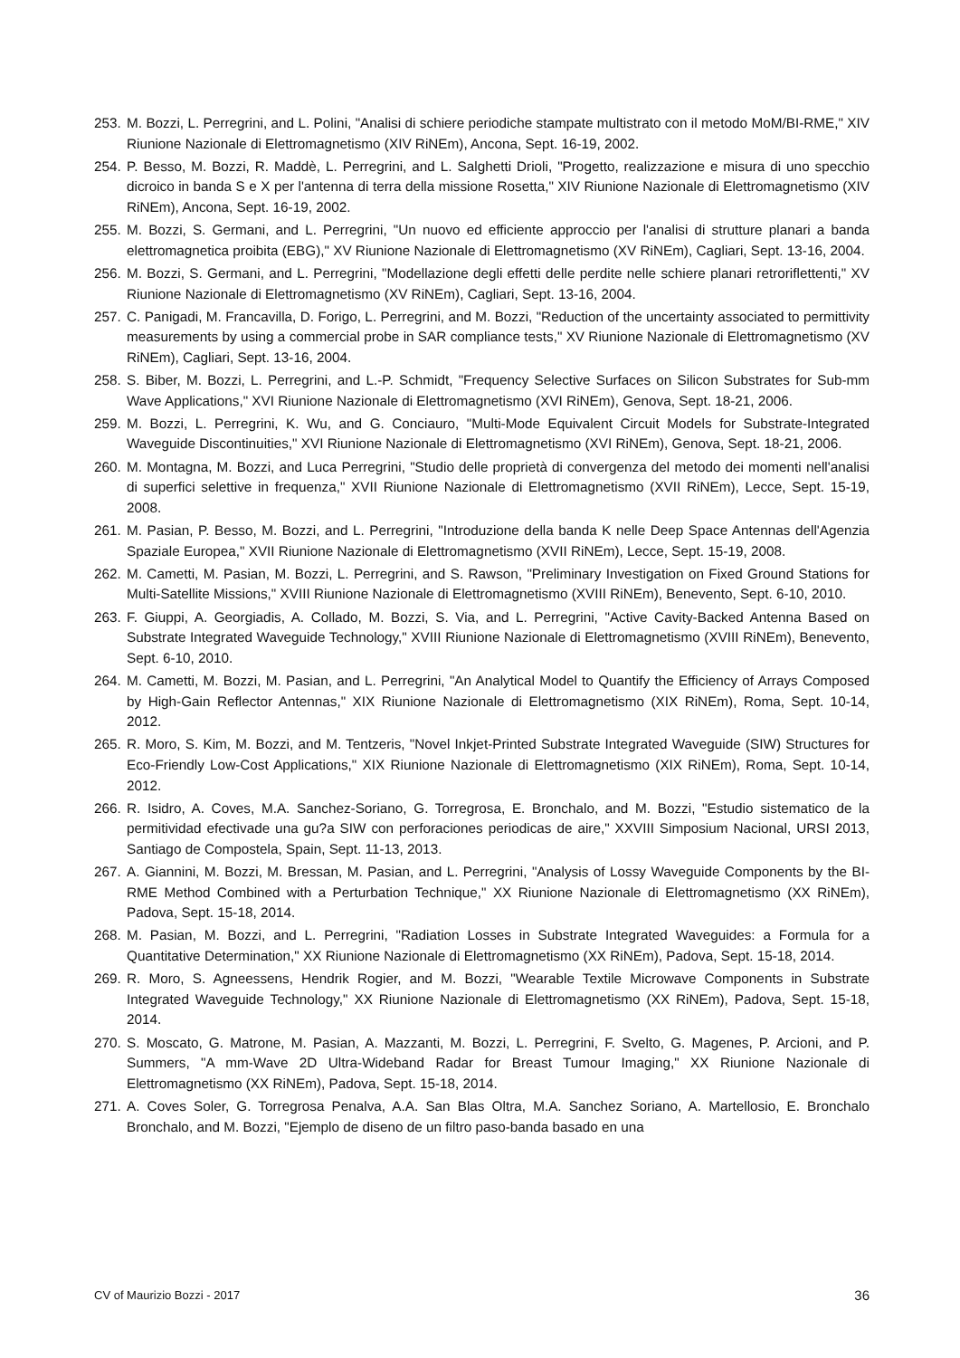253. M. Bozzi, L. Perregrini, and L. Polini, "Analisi di schiere periodiche stampate multistrato con il metodo MoM/BI-RME," XIV Riunione Nazionale di Elettromagnetismo (XIV RiNEm), Ancona, Sept. 16-19, 2002.
254. P. Besso, M. Bozzi, R. Maddè, L. Perregrini, and L. Salghetti Drioli, "Progetto, realizzazione e misura di uno specchio dicroico in banda S e X per l'antenna di terra della missione Rosetta," XIV Riunione Nazionale di Elettromagnetismo (XIV RiNEm), Ancona, Sept. 16-19, 2002.
255. M. Bozzi, S. Germani, and L. Perregrini, "Un nuovo ed efficiente approccio per l'analisi di strutture planari a banda elettromagnetica proibita (EBG)," XV Riunione Nazionale di Elettromagnetismo (XV RiNEm), Cagliari, Sept. 13-16, 2004.
256. M. Bozzi, S. Germani, and L. Perregrini, "Modellazione degli effetti delle perdite nelle schiere planari retroriflettenti," XV Riunione Nazionale di Elettromagnetismo (XV RiNEm), Cagliari, Sept. 13-16, 2004.
257. C. Panigadi, M. Francavilla, D. Forigo, L. Perregrini, and M. Bozzi, "Reduction of the uncertainty associated to permittivity measurements by using a commercial probe in SAR compliance tests," XV Riunione Nazionale di Elettromagnetismo (XV RiNEm), Cagliari, Sept. 13-16, 2004.
258. S. Biber, M. Bozzi, L. Perregrini, and L.-P. Schmidt, "Frequency Selective Surfaces on Silicon Substrates for Sub-mm Wave Applications," XVI Riunione Nazionale di Elettromagnetismo (XVI RiNEm), Genova, Sept. 18-21, 2006.
259. M. Bozzi, L. Perregrini, K. Wu, and G. Conciauro, "Multi-Mode Equivalent Circuit Models for Substrate-Integrated Waveguide Discontinuities," XVI Riunione Nazionale di Elettromagnetismo (XVI RiNEm), Genova, Sept. 18-21, 2006.
260. M. Montagna, M. Bozzi, and Luca Perregrini, "Studio delle proprietà di convergenza del metodo dei momenti nell'analisi di superfici selettive in frequenza," XVII Riunione Nazionale di Elettromagnetismo (XVII RiNEm), Lecce, Sept. 15-19, 2008.
261. M. Pasian, P. Besso, M. Bozzi, and L. Perregrini, "Introduzione della banda K nelle Deep Space Antennas dell'Agenzia Spaziale Europea," XVII Riunione Nazionale di Elettromagnetismo (XVII RiNEm), Lecce, Sept. 15-19, 2008.
262. M. Cametti, M. Pasian, M. Bozzi, L. Perregrini, and S. Rawson, "Preliminary Investigation on Fixed Ground Stations for Multi-Satellite Missions," XVIII Riunione Nazionale di Elettromagnetismo (XVIII RiNEm), Benevento, Sept. 6-10, 2010.
263. F. Giuppi, A. Georgiadis, A. Collado, M. Bozzi, S. Via, and L. Perregrini, "Active Cavity-Backed Antenna Based on Substrate Integrated Waveguide Technology," XVIII Riunione Nazionale di Elettromagnetismo (XVIII RiNEm), Benevento, Sept. 6-10, 2010.
264. M. Cametti, M. Bozzi, M. Pasian, and L. Perregrini, "An Analytical Model to Quantify the Efficiency of Arrays Composed by High-Gain Reflector Antennas," XIX Riunione Nazionale di Elettromagnetismo (XIX RiNEm), Roma, Sept. 10-14, 2012.
265. R. Moro, S. Kim, M. Bozzi, and M. Tentzeris, "Novel Inkjet-Printed Substrate Integrated Waveguide (SIW) Structures for Eco-Friendly Low-Cost Applications," XIX Riunione Nazionale di Elettromagnetismo (XIX RiNEm), Roma, Sept. 10-14, 2012.
266. R. Isidro, A. Coves, M.A. Sanchez-Soriano, G. Torregrosa, E. Bronchalo, and M. Bozzi, "Estudio sistematico de la permitividad efectivade una gu?a SIW con perforaciones periodicas de aire," XXVIII Simposium Nacional, URSI 2013, Santiago de Compostela, Spain, Sept. 11-13, 2013.
267. A. Giannini, M. Bozzi, M. Bressan, M. Pasian, and L. Perregrini, "Analysis of Lossy Waveguide Components by the BI-RME Method Combined with a Perturbation Technique," XX Riunione Nazionale di Elettromagnetismo (XX RiNEm), Padova, Sept. 15-18, 2014.
268. M. Pasian, M. Bozzi, and L. Perregrini, "Radiation Losses in Substrate Integrated Waveguides: a Formula for a Quantitative Determination," XX Riunione Nazionale di Elettromagnetismo (XX RiNEm), Padova, Sept. 15-18, 2014.
269. R. Moro, S. Agneessens, Hendrik Rogier, and M. Bozzi, "Wearable Textile Microwave Components in Substrate Integrated Waveguide Technology," XX Riunione Nazionale di Elettromagnetismo (XX RiNEm), Padova, Sept. 15-18, 2014.
270. S. Moscato, G. Matrone, M. Pasian, A. Mazzanti, M. Bozzi, L. Perregrini, F. Svelto, G. Magenes, P. Arcioni, and P. Summers, "A mm-Wave 2D Ultra-Wideband Radar for Breast Tumour Imaging," XX Riunione Nazionale di Elettromagnetismo (XX RiNEm), Padova, Sept. 15-18, 2014.
271. A. Coves Soler, G. Torregrosa Penalva, A.A. San Blas Oltra, M.A. Sanchez Soriano, A. Martellosio, E. Bronchalo Bronchalo, and M. Bozzi, "Ejemplo de diseno de un filtro paso-banda basado en una
CV of Maurizio Bozzi - 2017 36